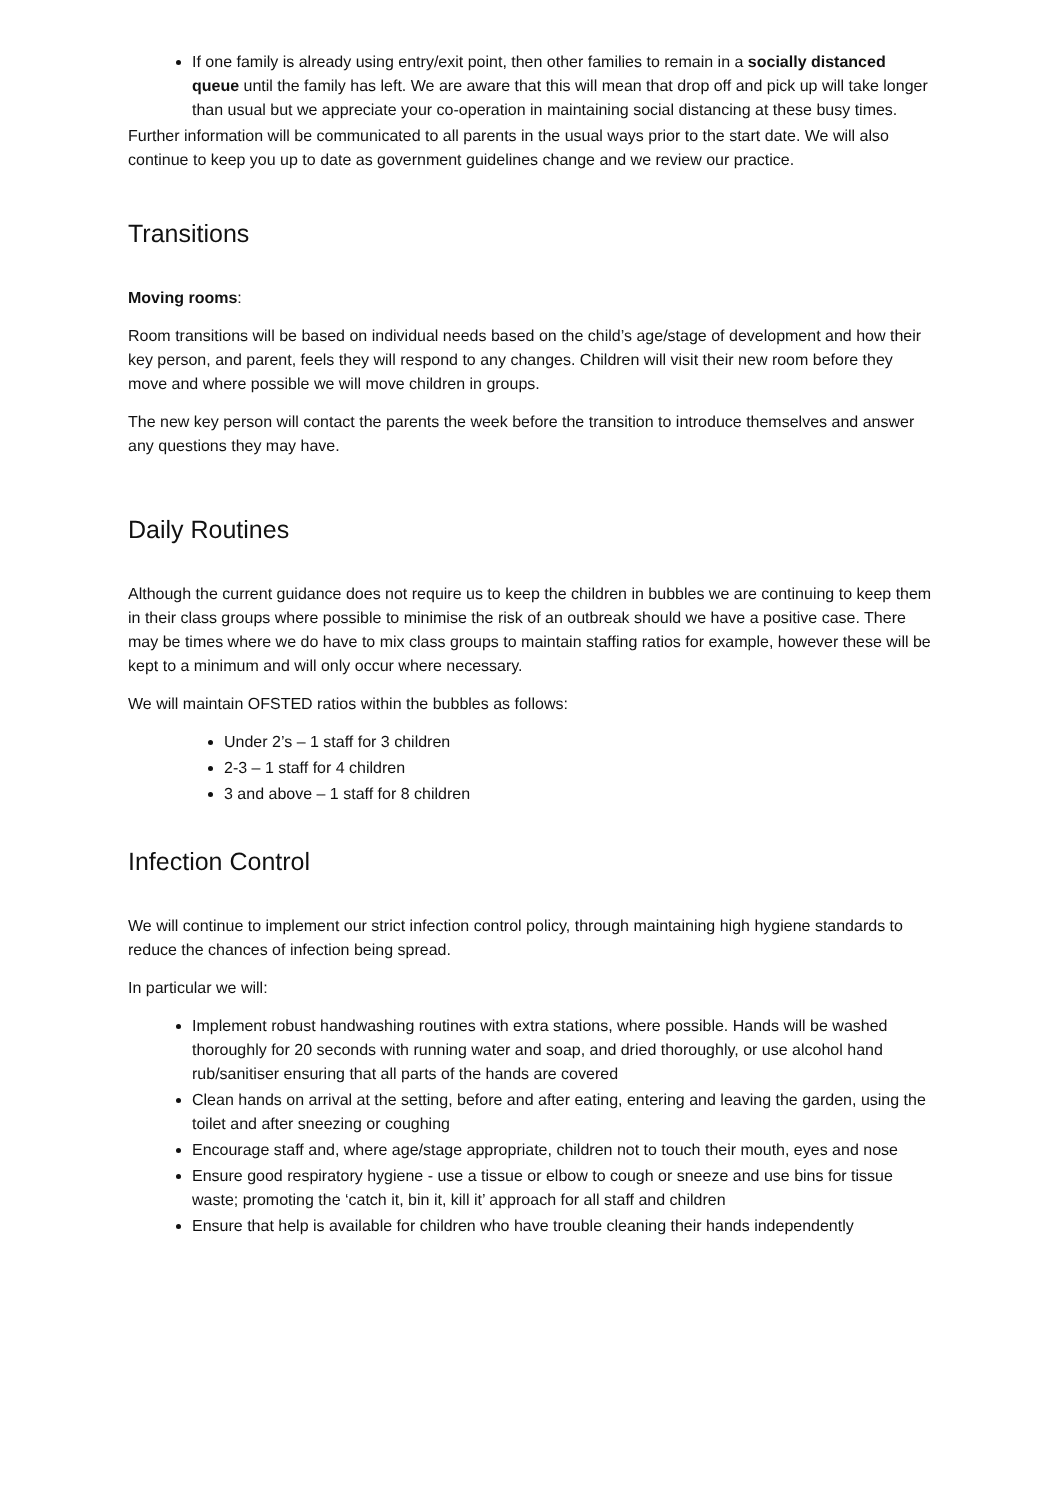If one family is already using entry/exit point, then other families to remain in a socially distanced queue until the family has left. We are aware that this will mean that drop off and pick up will take longer than usual but we appreciate your co-operation in maintaining social distancing at these busy times.
Further information will be communicated to all parents in the usual ways prior to the start date. We will also continue to keep you up to date as government guidelines change and we review our practice.
Transitions
Moving rooms:
Room transitions will be based on individual needs based on the child’s age/stage of development and how their key person, and parent, feels they will respond to any changes. Children will visit their new room before they move and where possible we will move children in groups.
The new key person will contact the parents the week before the transition to introduce themselves and answer any questions they may have.
Daily Routines
Although the current guidance does not require us to keep the children in bubbles we are continuing to keep them in their class groups where possible to minimise the risk of an outbreak should we have a positive case. There may be times where we do have to mix class groups to maintain staffing ratios for example, however these will be kept to a minimum and will only occur where necessary.
We will maintain OFSTED ratios within the bubbles as follows:
Under 2’s – 1 staff for 3 children
2-3 – 1 staff for 4 children
3 and above – 1 staff for 8 children
Infection Control
We will continue to implement our strict infection control policy, through maintaining high hygiene standards to reduce the chances of infection being spread.
In particular we will:
Implement robust handwashing routines with extra stations, where possible. Hands will be washed thoroughly for 20 seconds with running water and soap, and dried thoroughly, or use alcohol hand rub/sanitiser ensuring that all parts of the hands are covered
Clean hands on arrival at the setting, before and after eating, entering and leaving the garden, using the toilet and after sneezing or coughing
Encourage staff and, where age/stage appropriate, children not to touch their mouth, eyes and nose
Ensure good respiratory hygiene - use a tissue or elbow to cough or sneeze and use bins for tissue waste; promoting the ‘catch it, bin it, kill it’ approach for all staff and children
Ensure that help is available for children who have trouble cleaning their hands independently